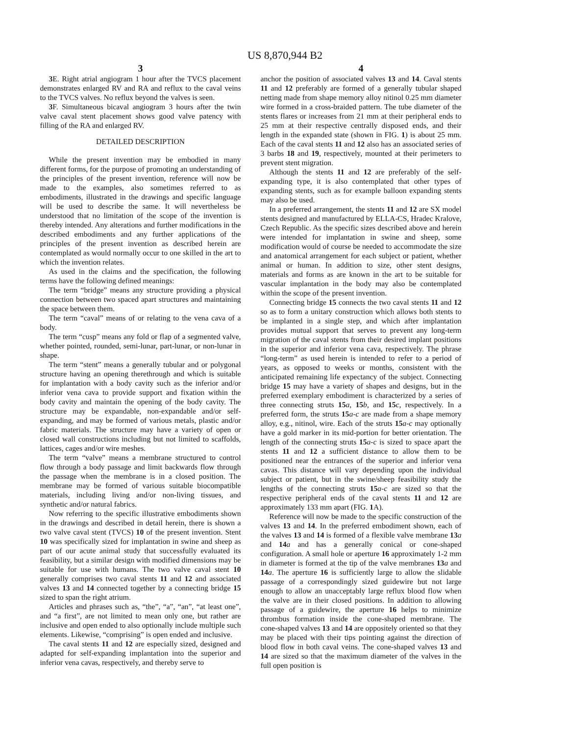US 8,870,944 B2
3
3 E. Right atrial angiogram 1 hour after the TVCS placement demonstrates enlarged RV and RA and reflux to the caval veins to the TVCS valves. No reflux beyond the valves is seen.
3 F. Simultaneous bicaval angiogram 3 hours after the twin valve caval stent placement shows good valve patency with filling of the RA and enlarged RV.
DETAILED DESCRIPTION
While the present invention may be embodied in many different forms, for the purpose of promoting an understanding of the principles of the present invention, reference will now be made to the examples, also sometimes referred to as embodiments, illustrated in the drawings and specific language will be used to describe the same. It will nevertheless be understood that no limitation of the scope of the invention is thereby intended. Any alterations and further modifications in the described embodiments and any further applications of the principles of the present invention as described herein are contemplated as would normally occur to one skilled in the art to which the invention relates.
As used in the claims and the specification, the following terms have the following defined meanings:
The term “bridge” means any structure providing a physical connection between two spaced apart structures and maintaining the space between them.
The term “caval” means of or relating to the vena cava of a body.
The term “cusp” means any fold or flap of a segmented valve, whether pointed, rounded, semi-lunar, part-lunar, or non-lunar in shape.
The term “stent” means a generally tubular and or polygonal structure having an opening therethrough and which is suitable for implantation with a body cavity such as the inferior and/or inferior vena cava to provide support and fixation within the body cavity and maintain the opening of the body cavity. The structure may be expandable, non-expandable and/or self-expanding, and may be formed of various metals, plastic and/or fabric materials. The structure may have a variety of open or closed wall constructions including but not limited to scaffolds, lattices, cages and/or wire meshes.
The term “valve” means a membrane structured to control flow through a body passage and limit backwards flow through the passage when the membrane is in a closed position. The membrane may be formed of various suitable biocompatible materials, including living and/or non-living tissues, and synthetic and/or natural fabrics.
Now referring to the specific illustrative embodiments shown in the drawings and described in detail herein, there is shown a two valve caval stent (TVCS) 10 of the present invention. Stent 10 was specifically sized for implantation in swine and sheep as part of our acute animal study that successfully evaluated its feasibility, but a similar design with modified dimensions may be suitable for use with humans. The two valve caval stent 10 generally comprises two caval stents 11 and 12 and associated valves 13 and 14 connected together by a connecting bridge 15 sized to span the right atrium.
Articles and phrases such as, “the”, “a”, “an”, “at least one”, and “a first”, are not limited to mean only one, but rather are inclusive and open ended to also optionally include multiple such elements. Likewise, “comprising” is open ended and inclusive.
The caval stents 11 and 12 are especially sized, designed and adapted for self-expanding implantation into the superior and inferior vena cavas, respectively, and thereby serve to
4
anchor the position of associated valves 13 and 14. Caval stents 11 and 12 preferably are formed of a generally tubular shaped netting made from shape memory alloy nitinol 0.25 mm diameter wire formed in a cross-braided pattern. The tube diameter of the stents flares or increases from 21 mm at their peripheral ends to 25 mm at their respective centrally disposed ends, and their length in the expanded state (shown in FIG. 1) is about 25 mm. Each of the caval stents 11 and 12 also has an associated series of 3 barbs 18 and 19, respectively, mounted at their perimeters to prevent stent migration.
Although the stents 11 and 12 are preferably of the self-expanding type, it is also contemplated that other types of expanding stents, such as for example balloon expanding stents may also be used.
In a preferred arrangement, the stents 11 and 12 are SX model stents designed and manufactured by ELLA-CS, Hradec Kralove, Czech Republic. As the specific sizes described above and herein were intended for implantation in swine and sheep, some modification would of course be needed to accommodate the size and anatomical arrangement for each subject or patient, whether animal or human. In addition to size, other stent designs, materials and forms as are known in the art to be suitable for vascular implantation in the body may also be contemplated within the scope of the present invention.
Connecting bridge 15 connects the two caval stents 11 and 12 so as to form a unitary construction which allows both stents to be implanted in a single step, and which after implantation provides mutual support that serves to prevent any long-term migration of the caval stents from their desired implant positions in the superior and inferior vena cava, respectively. The phrase “long-term” as used herein is intended to refer to a period of years, as opposed to weeks or months, consistent with the anticipated remaining life expectancy of the subject. Connecting bridge 15 may have a variety of shapes and designs, but in the preferred exemplary embodiment is characterized by a series of three connecting struts 15 a, 15 b, and 15 c, respectively. In a preferred form, the struts 15 a-c are made from a shape memory alloy, e.g., nitinol, wire. Each of the struts 15 a-c may optionally have a gold marker in its mid-portion for better orientation. The length of the connecting struts 15 a-c is sized to space apart the stents 11 and 12 a sufficient distance to allow them to be positioned near the entrances of the superior and inferior vena cavas. This distance will vary depending upon the individual subject or patient, but in the swine/sheep feasibility study the lengths of the connecting struts 15 a-c are sized so that the respective peripheral ends of the caval stents 11 and 12 are approximately 133 mm apart (FIG. 1 A).
Reference will now be made to the specific construction of the valves 13 and 14. In the preferred embodiment shown, each of the valves 13 and 14 is formed of a flexible valve membrane 13 a and 14 a and has a generally conical or cone-shaped configuration. A small hole or aperture 16 approximately 1-2 mm in diameter is formed at the tip of the valve membranes 13 a and 14 a. The aperture 16 is sufficiently large to allow the slidable passage of a correspondingly sized guidewire but not large enough to allow an unacceptably large reflux blood flow when the valve are in their closed positions. In addition to allowing passage of a guidewire, the aperture 16 helps to minimize thrombus formation inside the cone-shaped membrane. The cone-shaped valves 13 and 14 are oppositely oriented so that they may be placed with their tips pointing against the direction of blood flow in both caval veins. The cone-shaped valves 13 and 14 are sized so that the maximum diameter of the valves in the full open position is